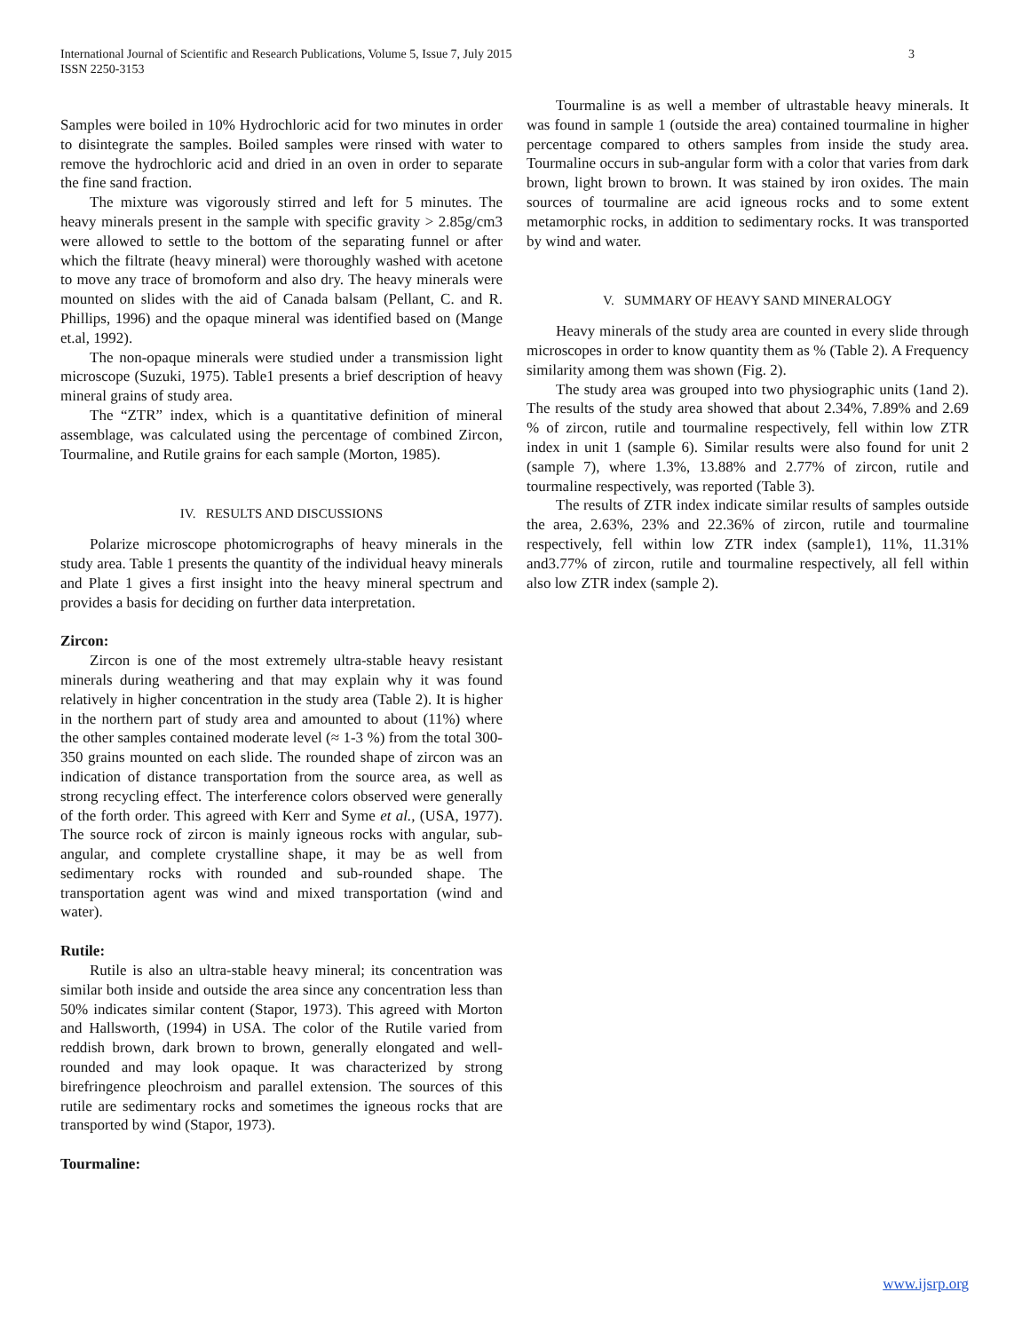3 International Journal of Scientific and Research Publications, Volume 5, Issue 7, July 2015
ISSN 2250-3153
Samples were boiled in 10% Hydrochloric acid for two minutes in order to disintegrate the samples. Boiled samples were rinsed with water to remove the hydrochloric acid and dried in an oven in order to separate the fine sand fraction.
The mixture was vigorously stirred and left for 5 minutes. The heavy minerals present in the sample with specific gravity > 2.85g/cm3 were allowed to settle to the bottom of the separating funnel or after which the filtrate (heavy mineral) were thoroughly washed with acetone to move any trace of bromoform and also dry. The heavy minerals were mounted on slides with the aid of Canada balsam (Pellant, C. and R. Phillips, 1996) and the opaque mineral was identified based on (Mange et.al, 1992).
The non-opaque minerals were studied under a transmission light microscope (Suzuki, 1975). Table1 presents a brief description of heavy mineral grains of study area.
The “ZTR” index, which is a quantitative definition of mineral assemblage, was calculated using the percentage of combined Zircon, Tourmaline, and Rutile grains for each sample (Morton, 1985).
IV. RESULTS AND DISCUSSIONS
Polarize microscope photomicrographs of heavy minerals in the study area. Table 1 presents the quantity of the individual heavy minerals and Plate 1 gives a first insight into the heavy mineral spectrum and provides a basis for deciding on further data interpretation.
Zircon:
Zircon is one of the most extremely ultra-stable heavy resistant minerals during weathering and that may explain why it was found relatively in higher concentration in the study area (Table 2). It is higher in the northern part of study area and amounted to about (11%) where the other samples contained moderate level (≈ 1-3 %) from the total 300-350 grains mounted on each slide. The rounded shape of zircon was an indication of distance transportation from the source area, as well as strong recycling effect. The interference colors observed were generally of the forth order. This agreed with Kerr and Syme et al., (USA, 1977). The source rock of zircon is mainly igneous rocks with angular, sub-angular, and complete crystalline shape, it may be as well from sedimentary rocks with rounded and sub-rounded shape. The transportation agent was wind and mixed transportation (wind and water).
Rutile:
Rutile is also an ultra-stable heavy mineral; its concentration was similar both inside and outside the area since any concentration less than 50% indicates similar content (Stapor, 1973). This agreed with Morton and Hallsworth, (1994) in USA. The color of the Rutile varied from reddish brown, dark brown to brown, generally elongated and well-rounded and may look opaque. It was characterized by strong birefringence pleochroism and parallel extension. The sources of this rutile are sedimentary rocks and sometimes the igneous rocks that are transported by wind (Stapor, 1973).
Tourmaline:
Tourmaline is as well a member of ultrastable heavy minerals. It was found in sample 1 (outside the area) contained tourmaline in higher percentage compared to others samples from inside the study area. Tourmaline occurs in sub-angular form with a color that varies from dark brown, light brown to brown. It was stained by iron oxides. The main sources of tourmaline are acid igneous rocks and to some extent metamorphic rocks, in addition to sedimentary rocks. It was transported by wind and water.
V. SUMMARY OF HEAVY SAND MINERALOGY
Heavy minerals of the study area are counted in every slide through microscopes in order to know quantity them as % (Table 2). A Frequency similarity among them was shown (Fig. 2).
The study area was grouped into two physiographic units (1and 2). The results of the study area showed that about 2.34%, 7.89% and 2.69 % of zircon, rutile and tourmaline respectively, fell within low ZTR index in unit 1 (sample 6). Similar results were also found for unit 2 (sample 7), where 1.3%, 13.88% and 2.77% of zircon, rutile and tourmaline respectively, was reported (Table 3).
The results of ZTR index indicate similar results of samples outside the area, 2.63%, 23% and 22.36% of zircon, rutile and tourmaline respectively, fell within low ZTR index (sample1), 11%, 11.31% and3.77% of zircon, rutile and tourmaline respectively, all fell within also low ZTR index (sample 2).
www.ijsrp.org